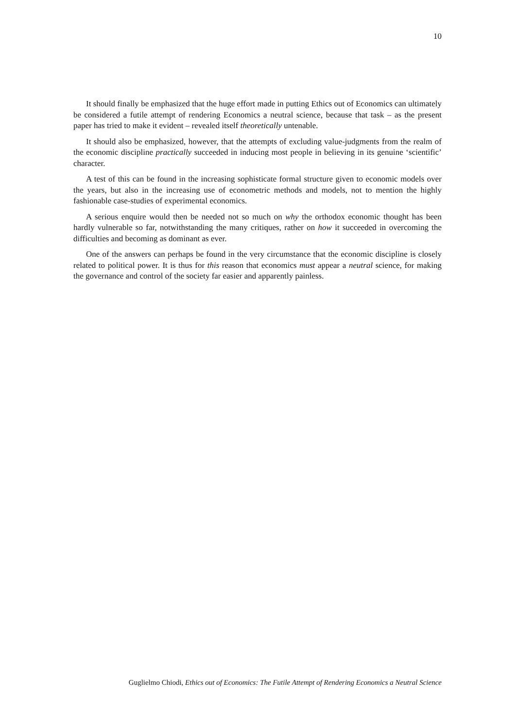10
It should finally be emphasized that the huge effort made in putting Ethics out of Economics can ultimately be considered a futile attempt of rendering Economics a neutral science, because that task – as the present paper has tried to make it evident – revealed itself theoretically untenable.
It should also be emphasized, however, that the attempts of excluding value-judgments from the realm of the economic discipline practically succeeded in inducing most people in believing in its genuine ‘scientific’ character.
A test of this can be found in the increasing sophisticate formal structure given to economic models over the years, but also in the increasing use of econometric methods and models, not to mention the highly fashionable case-studies of experimental economics.
A serious enquire would then be needed not so much on why the orthodox economic thought has been hardly vulnerable so far, notwithstanding the many critiques, rather on how it succeeded in overcoming the difficulties and becoming as dominant as ever.
One of the answers can perhaps be found in the very circumstance that the economic discipline is closely related to political power. It is thus for this reason that economics must appear a neutral science, for making the governance and control of the society far easier and apparently painless.
Guglielmo Chiodi, Ethics out of Economics: The Futile Attempt of Rendering Economics a Neutral Science